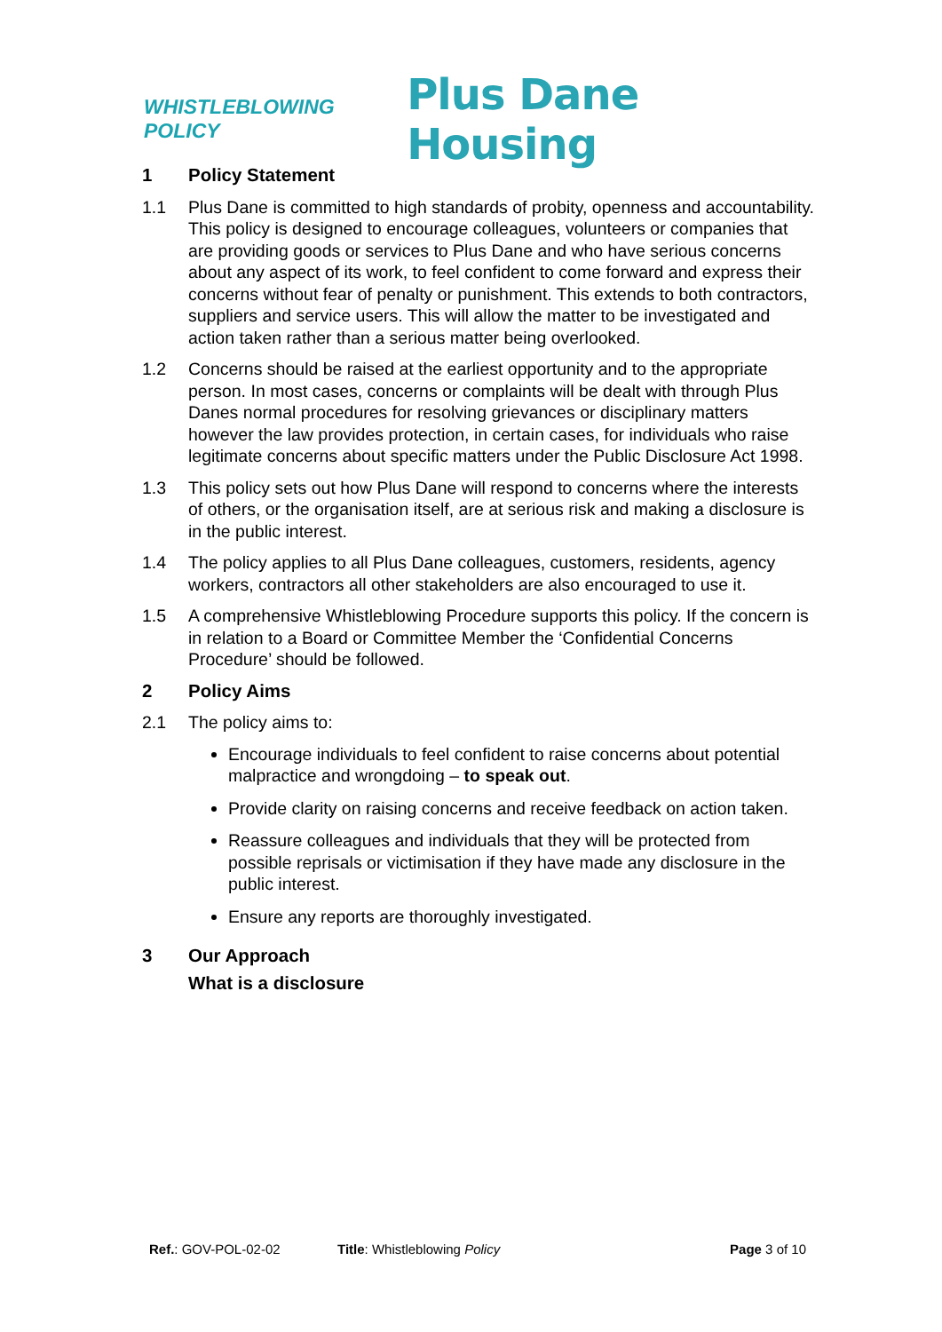WHISTLEBLOWING POLICY Plus Dane Housing
1 Policy Statement
1.1 Plus Dane is committed to high standards of probity, openness and accountability. This policy is designed to encourage colleagues, volunteers or companies that are providing goods or services to Plus Dane and who have serious concerns about any aspect of its work, to feel confident to come forward and express their concerns without fear of penalty or punishment. This extends to both contractors, suppliers and service users. This will allow the matter to be investigated and action taken rather than a serious matter being overlooked.
1.2 Concerns should be raised at the earliest opportunity and to the appropriate person. In most cases, concerns or complaints will be dealt with through Plus Danes normal procedures for resolving grievances or disciplinary matters however the law provides protection, in certain cases, for individuals who raise legitimate concerns about specific matters under the Public Disclosure Act 1998.
1.3 This policy sets out how Plus Dane will respond to concerns where the interests of others, or the organisation itself, are at serious risk and making a disclosure is in the public interest.
1.4 The policy applies to all Plus Dane colleagues, customers, residents, agency workers, contractors all other stakeholders are also encouraged to use it.
1.5 A comprehensive Whistleblowing Procedure supports this policy. If the concern is in relation to a Board or Committee Member the ‘Confidential Concerns Procedure’ should be followed.
2 Policy Aims
2.1 The policy aims to:
Encourage individuals to feel confident to raise concerns about potential malpractice and wrongdoing – to speak out.
Provide clarity on raising concerns and receive feedback on action taken.
Reassure colleagues and individuals that they will be protected from possible reprisals or victimisation if they have made any disclosure in the public interest.
Ensure any reports are thoroughly investigated.
3 Our Approach
What is a disclosure
Ref.: GOV-POL-02-02 Title: Whistleblowing Policy Page 3 of 10